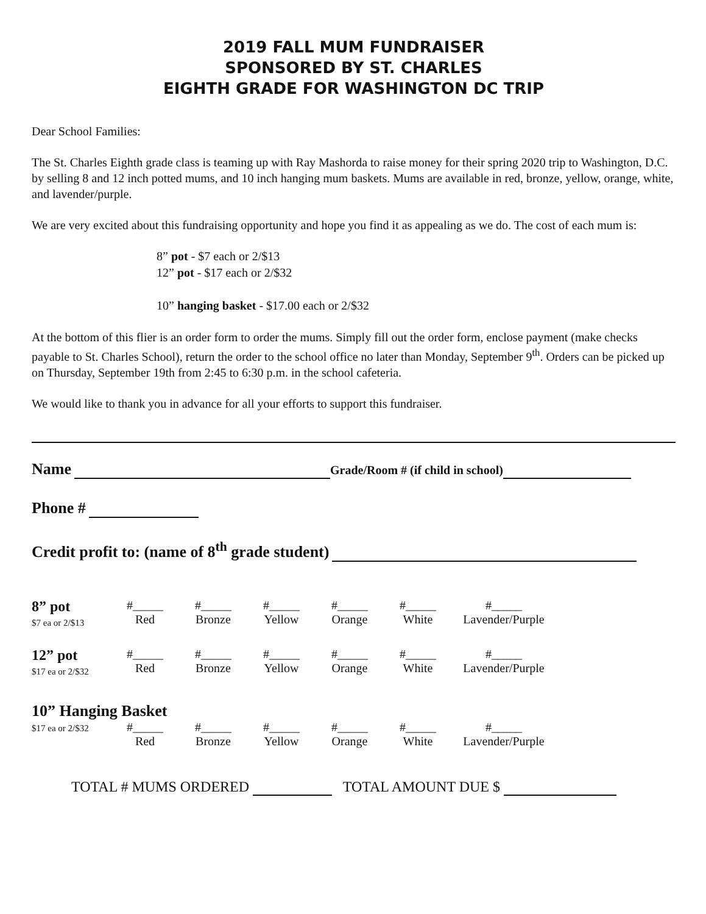2019 FALL MUM FUNDRAISER
SPONSORED BY ST. CHARLES
EIGHTH GRADE FOR WASHINGTON DC TRIP
Dear School Families:
The St. Charles Eighth grade class is teaming up with Ray Mashorda to raise money for their spring 2020 trip to Washington, D.C. by selling 8 and 12 inch potted mums, and 10 inch hanging mum baskets. Mums are available in red, bronze, yellow, orange, white, and lavender/purple.
We are very excited about this fundraising opportunity and hope you find it as appealing as we do. The cost of each mum is:
8” pot - $7 each or 2/$13
12” pot - $17 each or 2/$32
10” hanging basket - $17.00 each or 2/$32
At the bottom of this flier is an order form to order the mums. Simply fill out the order form, enclose payment (make checks payable to St. Charles School), return the order to the school office no later than Monday, September 9<sup>th</sup>. Orders can be picked up on Thursday, September 19th from 2:45 to 6:30 p.m. in the school cafeteria.
We would like to thank you in advance for all your efforts to support this fundraiser.
Name Grade/Room # (if child in school)
Phone #
Credit profit to: (name of 8<sup>th</sup> grade student)
8” pot
$7 ea or 2/$13
#_____
Red
#_____
Bronze
#_____
Yellow
#_____
Orange
#_____
White
#_____
Lavender/Purple
12” pot
$17 ea or 2/$32
#_____
Red
#_____
Bronze
#_____
Yellow
#_____
Orange
#_____
White
#_____
Lavender/Purple
10” Hanging Basket
$17 ea or 2/$32
#_____
Red
#_____
Bronze
#_____
Yellow
#_____
Orange
#_____
White
#_____
Lavender/Purple
TOTAL # MUMS ORDERED TOTAL AMOUNT DUE $